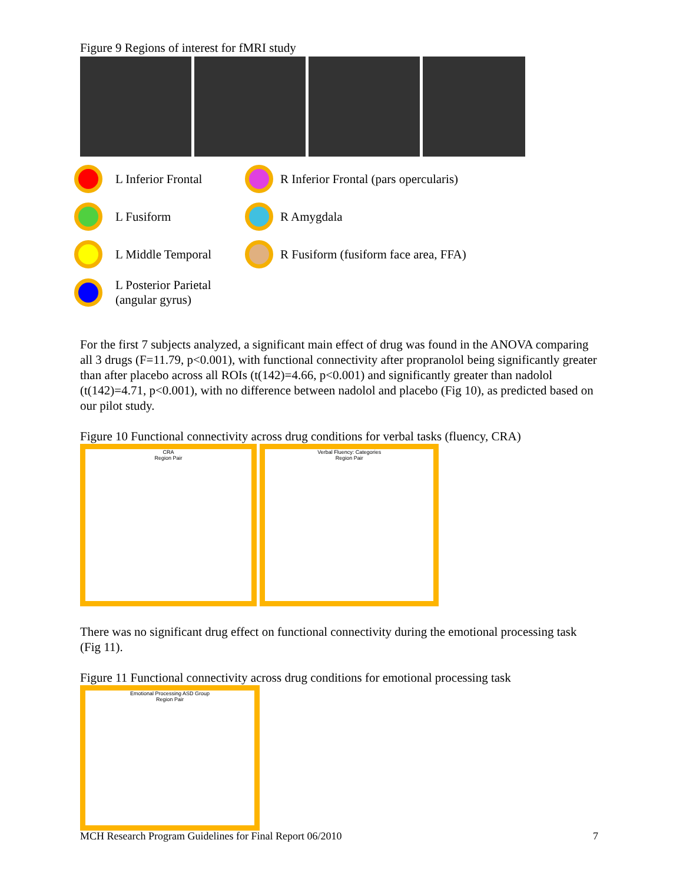Figure 9 Regions of interest for fMRI study
L Inferior Frontal
R Inferior Frontal (pars opercularis)
L Fusiform
R Amygdala
L Middle Temporal
R Fusiform (fusiform face area, FFA)
L Posterior Parietal (angular gyrus)
For the first 7 subjects analyzed, a significant main effect of drug was found in the ANOVA comparing all 3 drugs (F=11.79, p<0.001), with functional connectivity after propranolol being significantly greater than after placebo across all ROIs (t(142)=4.66, p<0.001) and significantly greater than nadolol (t(142)=4.71, p<0.001), with no difference between nadolol and placebo (Fig 10), as predicted based on our pilot study.
Figure 10 Functional connectivity across drug conditions for verbal tasks (fluency, CRA)
CRA
Region Pair
Verbal Fluency: Categories
Region Pair
There was no significant drug effect on functional connectivity during the emotional processing task (Fig 11).
Figure 11 Functional connectivity across drug conditions for emotional processing task
Emotional Processing ASD Group
Region Pair
MCH Research Program Guidelines for Final Report 06/2010 7